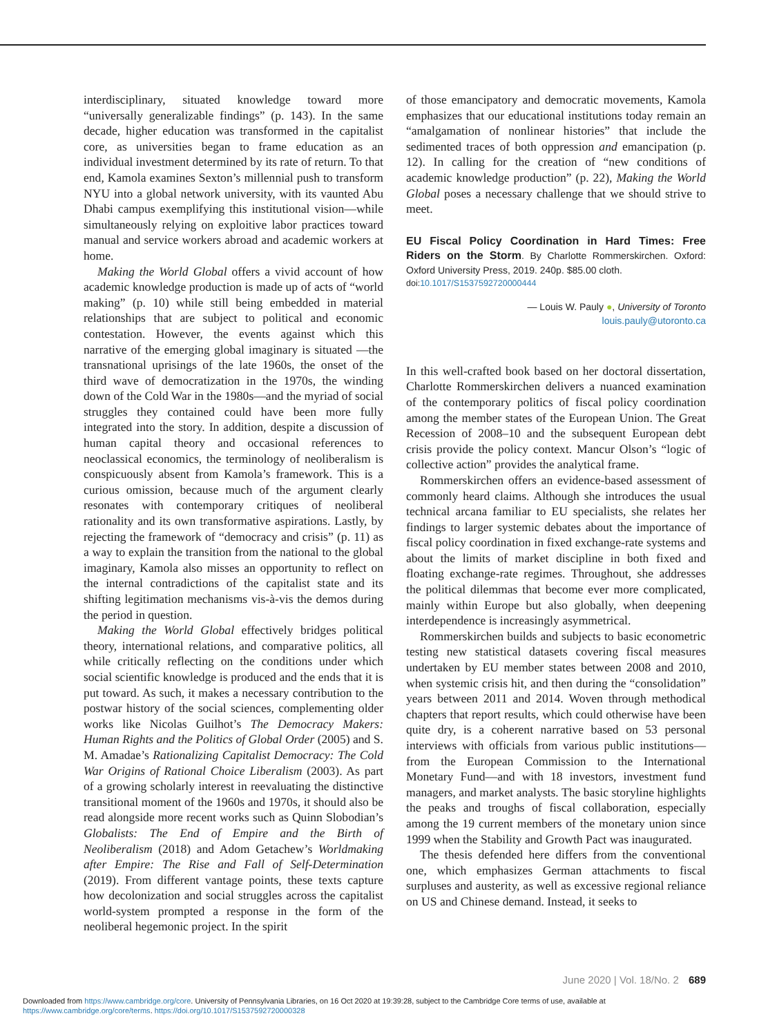interdisciplinary, situated knowledge toward more “universally generalizable findings” (p. 143). In the same decade, higher education was transformed in the capitalist core, as universities began to frame education as an individual investment determined by its rate of return. To that end, Kamola examines Sexton’s millennial push to transform NYU into a global network university, with its vaunted Abu Dhabi campus exemplifying this institutional vision—while simultaneously relying on exploitive labor practices toward manual and service workers abroad and academic workers at home.
Making the World Global offers a vivid account of how academic knowledge production is made up of acts of “world making” (p. 10) while still being embedded in material relationships that are subject to political and economic contestation. However, the events against which this narrative of the emerging global imaginary is situated —the transnational uprisings of the late 1960s, the onset of the third wave of democratization in the 1970s, the winding down of the Cold War in the 1980s—and the myriad of social struggles they contained could have been more fully integrated into the story. In addition, despite a discussion of human capital theory and occasional references to neoclassical economics, the terminology of neoliberalism is conspicuously absent from Kamola’s framework. This is a curious omission, because much of the argument clearly resonates with contemporary critiques of neoliberal rationality and its own transformative aspirations. Lastly, by rejecting the framework of “democracy and crisis” (p. 11) as a way to explain the transition from the national to the global imaginary, Kamola also misses an opportunity to reflect on the internal contradictions of the capitalist state and its shifting legitimation mechanisms vis-à-vis the demos during the period in question.
Making the World Global effectively bridges political theory, international relations, and comparative politics, all while critically reflecting on the conditions under which social scientific knowledge is produced and the ends that it is put toward. As such, it makes a necessary contribution to the postwar history of the social sciences, complementing older works like Nicolas Guilhot’s The Democracy Makers: Human Rights and the Politics of Global Order (2005) and S. M. Amadae’s Rationalizing Capitalist Democracy: The Cold War Origins of Rational Choice Liberalism (2003). As part of a growing scholarly interest in reevaluating the distinctive transitional moment of the 1960s and 1970s, it should also be read alongside more recent works such as Quinn Slobodian’s Globalists: The End of Empire and the Birth of Neoliberalism (2018) and Adom Getachew’s Worldmaking after Empire: The Rise and Fall of Self-Determination (2019). From different vantage points, these texts capture how decolonization and social struggles across the capitalist world-system prompted a response in the form of the neoliberal hegemonic project. In the spirit
of those emancipatory and democratic movements, Kamola emphasizes that our educational institutions today remain an “amalgamation of nonlinear histories” that include the sedimented traces of both oppression and emancipation (p. 12). In calling for the creation of “new conditions of academic knowledge production” (p. 22), Making the World Global poses a necessary challenge that we should strive to meet.
EU Fiscal Policy Coordination in Hard Times: Free Riders on the Storm. By Charlotte Rommerskirchen. Oxford: Oxford University Press, 2019. 240p. $85.00 cloth.
doi:10.1017/S1537592720000444
— Louis W. Pauly ●, University of Toronto
louis.pauly@utoronto.ca
In this well-crafted book based on her doctoral dissertation, Charlotte Rommerskirchen delivers a nuanced examination of the contemporary politics of fiscal policy coordination among the member states of the European Union. The Great Recession of 2008–10 and the subsequent European debt crisis provide the policy context. Mancur Olson’s “logic of collective action” provides the analytical frame.
Rommerskirchen offers an evidence-based assessment of commonly heard claims. Although she introduces the usual technical arcana familiar to EU specialists, she relates her findings to larger systemic debates about the importance of fiscal policy coordination in fixed exchange-rate systems and about the limits of market discipline in both fixed and floating exchange-rate regimes. Throughout, she addresses the political dilemmas that become ever more complicated, mainly within Europe but also globally, when deepening interdependence is increasingly asymmetrical.
Rommerskirchen builds and subjects to basic econometric testing new statistical datasets covering fiscal measures undertaken by EU member states between 2008 and 2010, when systemic crisis hit, and then during the “consolidation” years between 2011 and 2014. Woven through methodical chapters that report results, which could otherwise have been quite dry, is a coherent narrative based on 53 personal interviews with officials from various public institutions—from the European Commission to the International Monetary Fund—and with 18 investors, investment fund managers, and market analysts. The basic storyline highlights the peaks and troughs of fiscal collaboration, especially among the 19 current members of the monetary union since 1999 when the Stability and Growth Pact was inaugurated.
The thesis defended here differs from the conventional one, which emphasizes German attachments to fiscal surpluses and austerity, as well as excessive regional reliance on US and Chinese demand. Instead, it seeks to
June 2020 | Vol. 18/No. 2 689
Downloaded from https://www.cambridge.org/core. University of Pennsylvania Libraries, on 16 Oct 2020 at 19:39:28, subject to the Cambridge Core terms of use, available at
https://www.cambridge.org/core/terms. https://doi.org/10.1017/S1537592720000328